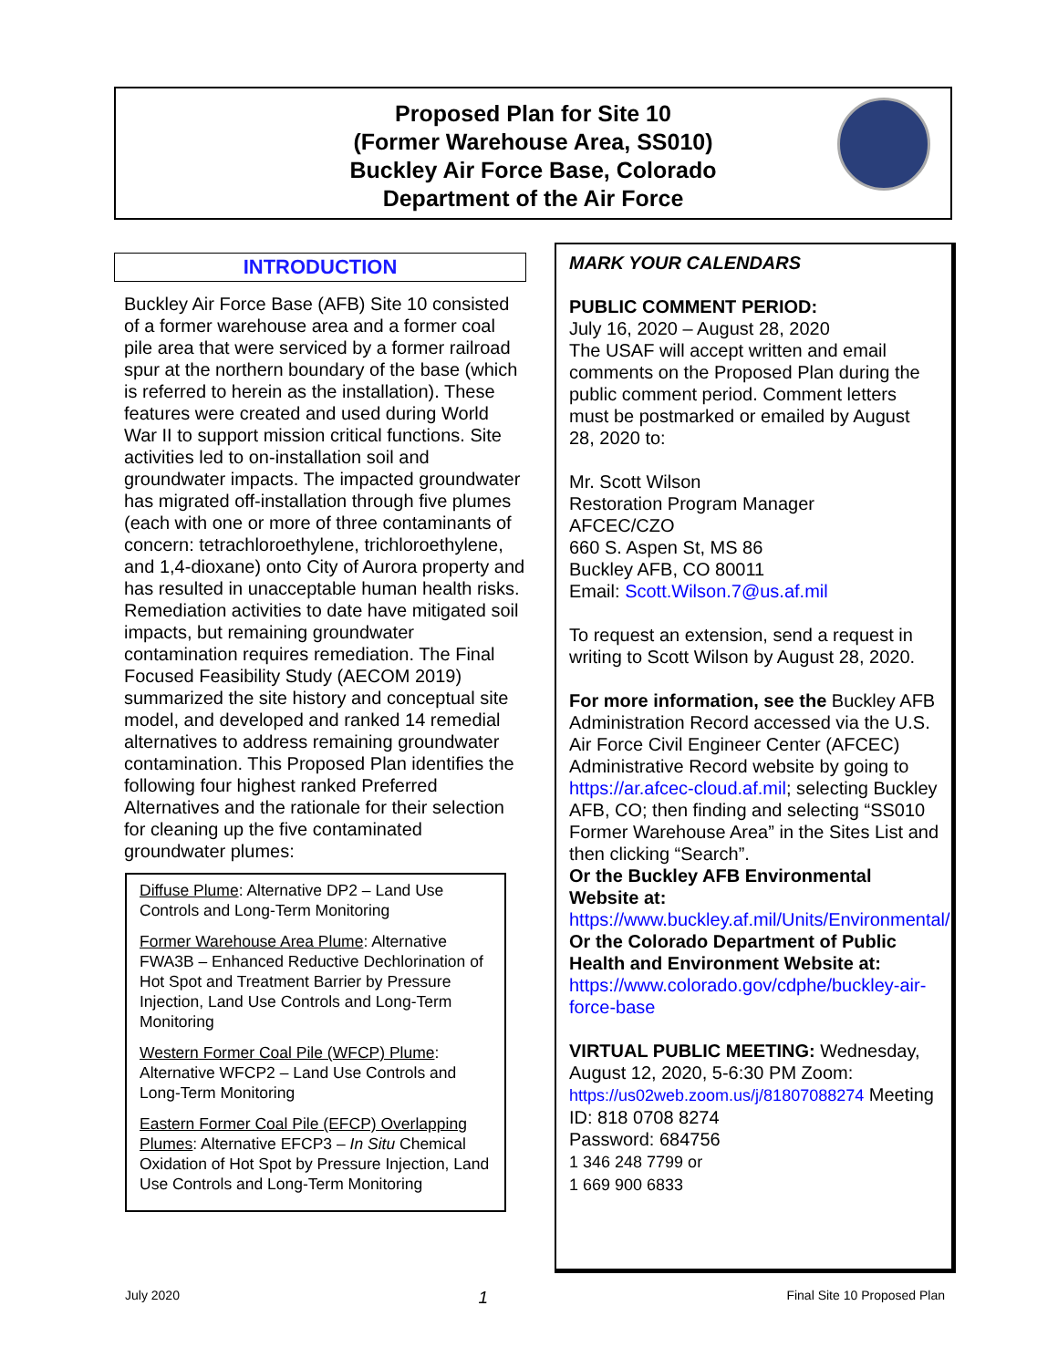Proposed Plan for Site 10
(Former Warehouse Area, SS010)
Buckley Air Force Base, Colorado
Department of the Air Force
INTRODUCTION
Buckley Air Force Base (AFB) Site 10 consisted of a former warehouse area and a former coal pile area that were serviced by a former railroad spur at the northern boundary of the base (which is referred to herein as the installation). These features were created and used during World War II to support mission critical functions. Site activities led to on-installation soil and groundwater impacts. The impacted groundwater has migrated off-installation through five plumes (each with one or more of three contaminants of concern: tetrachloroethylene, trichloroethylene, and 1,4-dioxane) onto City of Aurora property and has resulted in unacceptable human health risks. Remediation activities to date have mitigated soil impacts, but remaining groundwater contamination requires remediation. The Final Focused Feasibility Study (AECOM 2019) summarized the site history and conceptual site model, and developed and ranked 14 remedial alternatives to address remaining groundwater contamination. This Proposed Plan identifies the following four highest ranked Preferred Alternatives and the rationale for their selection for cleaning up the five contaminated groundwater plumes:
Diffuse Plume: Alternative DP2 – Land Use Controls and Long-Term Monitoring
Former Warehouse Area Plume: Alternative FWA3B – Enhanced Reductive Dechlorination of Hot Spot and Treatment Barrier by Pressure Injection, Land Use Controls and Long-Term Monitoring
Western Former Coal Pile (WFCP) Plume: Alternative WFCP2 – Land Use Controls and Long-Term Monitoring
Eastern Former Coal Pile (EFCP) Overlapping Plumes: Alternative EFCP3 – In Situ Chemical Oxidation of Hot Spot by Pressure Injection, Land Use Controls and Long-Term Monitoring
MARK YOUR CALENDARS
PUBLIC COMMENT PERIOD:
July 16, 2020 – August 28, 2020
The USAF will accept written and email comments on the Proposed Plan during the public comment period. Comment letters must be postmarked or emailed by August 28, 2020 to:
Mr. Scott Wilson
Restoration Program Manager
AFCEC/CZO
660 S. Aspen St, MS 86
Buckley AFB, CO 80011
Email: Scott.Wilson.7@us.af.mil
To request an extension, send a request in writing to Scott Wilson by August 28, 2020.
For more information, see the Buckley AFB Administration Record accessed via the U.S. Air Force Civil Engineer Center (AFCEC) Administrative Record website by going to https://ar.afcec-cloud.af.mil; selecting Buckley AFB, CO; then finding and selecting “SS010 Former Warehouse Area” in the Sites List and then clicking “Search”.
Or the Buckley AFB Environmental Website at:
https://www.buckley.af.mil/Units/Environmental/
Or the Colorado Department of Public Health and Environment Website at:
https://www.colorado.gov/cdphe/buckley-air-force-base
VIRTUAL PUBLIC MEETING: Wednesday, August 12, 2020, 5-6:30 PM Zoom: https://us02web.zoom.us/j/81807088274 Meeting ID: 818 0708 8274
Password: 684756
1 346 248 7799 or
1 669 900 6833
July 2020 1 Final Site 10 Proposed Plan